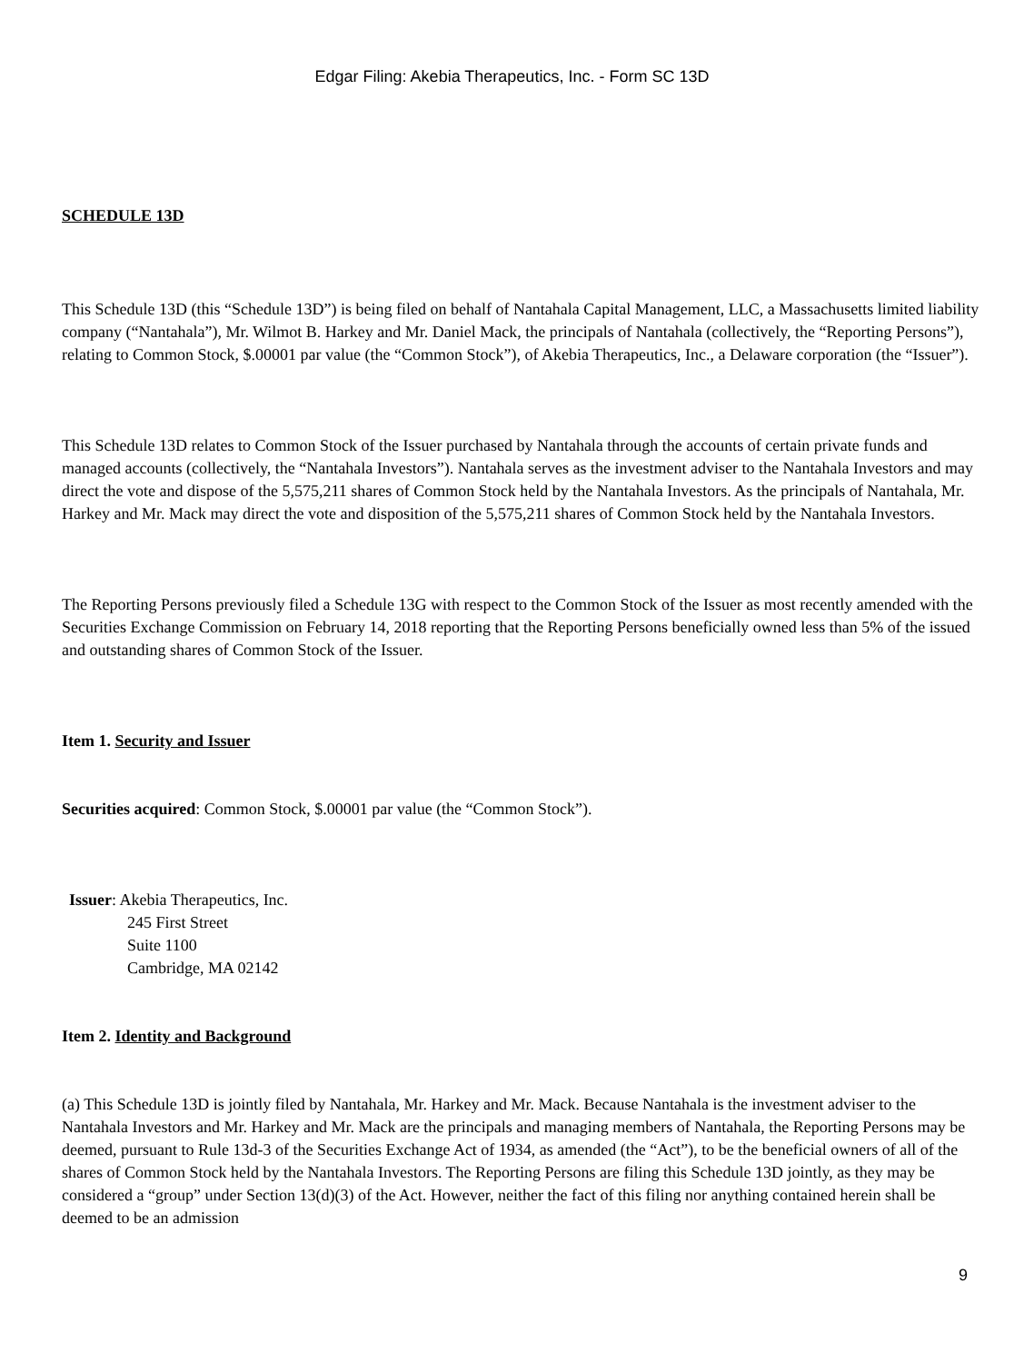Edgar Filing: Akebia Therapeutics, Inc. - Form SC 13D
SCHEDULE 13D
This Schedule 13D (this “Schedule 13D”) is being filed on behalf of Nantahala Capital Management, LLC, a Massachusetts limited liability company (“Nantahala”), Mr. Wilmot B. Harkey and Mr. Daniel Mack, the principals of Nantahala (collectively, the “Reporting Persons”), relating to Common Stock, $.00001 par value (the “Common Stock”), of Akebia Therapeutics, Inc., a Delaware corporation (the “Issuer”).
This Schedule 13D relates to Common Stock of the Issuer purchased by Nantahala through the accounts of certain private funds and managed accounts (collectively, the “Nantahala Investors”). Nantahala serves as the investment adviser to the Nantahala Investors and may direct the vote and dispose of the 5,575,211 shares of Common Stock held by the Nantahala Investors. As the principals of Nantahala, Mr. Harkey and Mr. Mack may direct the vote and disposition of the 5,575,211 shares of Common Stock held by the Nantahala Investors.
The Reporting Persons previously filed a Schedule 13G with respect to the Common Stock of the Issuer as most recently amended with the Securities Exchange Commission on February 14, 2018 reporting that the Reporting Persons beneficially owned less than 5% of the issued and outstanding shares of Common Stock of the Issuer.
Item 1. Security and Issuer
Securities acquired: Common Stock, $.00001 par value (the “Common Stock”).
Issuer: Akebia Therapeutics, Inc.
245 First Street
Suite 1100
Cambridge, MA 02142
Item 2. Identity and Background
(a) This Schedule 13D is jointly filed by Nantahala, Mr. Harkey and Mr. Mack. Because Nantahala is the investment adviser to the Nantahala Investors and Mr. Harkey and Mr. Mack are the principals and managing members of Nantahala, the Reporting Persons may be deemed, pursuant to Rule 13d-3 of the Securities Exchange Act of 1934, as amended (the “Act”), to be the beneficial owners of all of the shares of Common Stock held by the Nantahala Investors. The Reporting Persons are filing this Schedule 13D jointly, as they may be considered a “group” under Section 13(d)(3) of the Act. However, neither the fact of this filing nor anything contained herein shall be deemed to be an admission
9